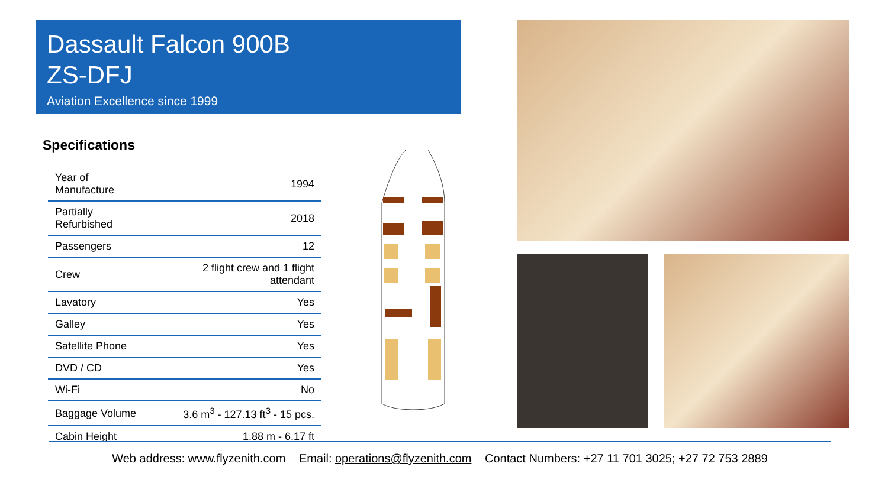Dassault Falcon 900B
ZS-DFJ
Aviation Excellence since 1999
Specifications
| Year of Manufacture | 1994 |
| Partially Refurbished | 2018 |
| Passengers | 12 |
| Crew | 2 flight crew and 1 flight attendant |
| Lavatory | Yes |
| Galley | Yes |
| Satellite Phone | Yes |
| DVD / CD | Yes |
| Wi-Fi | No |
| Baggage Volume | 3.6 m<sup>3</sup> - 127.13 ft<sup>3</sup> - 15 pcs. |
| Cabin Height | 1.88 m - 6.17 ft |
Web address: www.flyzenith.com Email: operations@flyzenith.com Contact Numbers: +27 11 701 3025; +27 72 753 2889